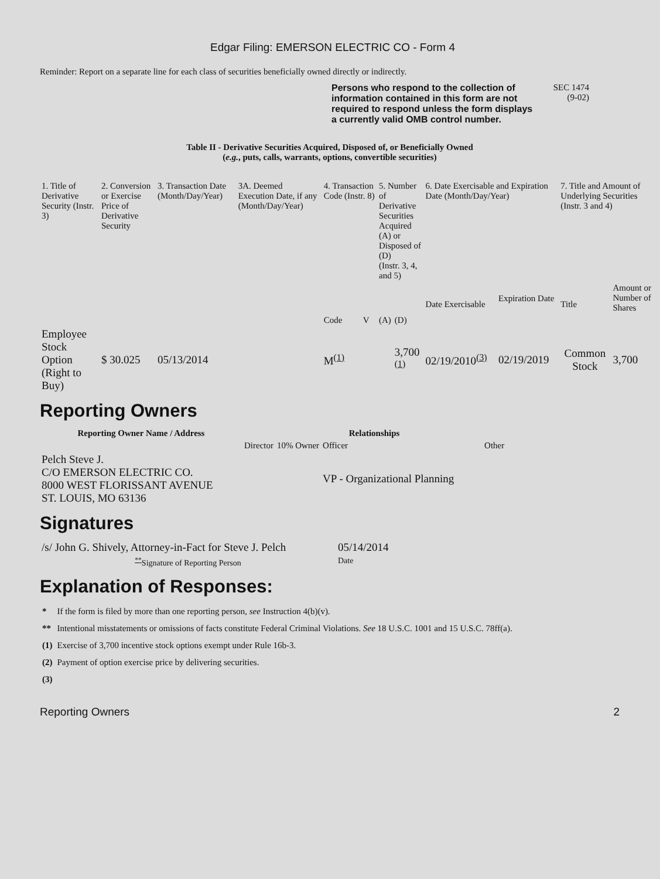Edgar Filing: EMERSON ELECTRIC CO - Form 4
Reminder: Report on a separate line for each class of securities beneficially owned directly or indirectly.
Persons who respond to the collection of information contained in this form are not required to respond unless the form displays a currently valid OMB control number. SEC 1474
(9-02)
Table II - Derivative Securities Acquired, Disposed of, or Beneficially Owned
(e.g., puts, calls, warrants, options, convertible securities)
| 1. Title of Derivative Security (Instr. 3) | 2. Conversion or Exercise Price of Derivative Security | 3. Transaction Date (Month/Day/Year) | 3A. Deemed Execution Date, if any (Month/Day/Year) | 4. Transaction Code (Instr. 8) | | 5. Number of Derivative Securities Acquired (A) or Disposed of (D) (Instr. 3, 4, and 5) | | 6. Date Exercisable and Expiration Date (Month/Day/Year) | | 7. Title and Amount of Underlying Securities (Instr. 3 and 4) | |
| --- | --- | --- | --- | --- | --- | --- | --- | --- | --- | --- | --- |
| | | | | | | | | Date Exercisable | Expiration Date | Title | Amount or Number of Shares |
| | | | | Code | V | (A) | (D) | | | | |
| Employee Stock Option (Right to Buy) | $ 30.025 | 05/13/2014 | | M<sup>(1)</sup> | | | 3,700 <sup>(1)</sup> | 02/19/2010<sup>(3)</sup> | 02/19/2019 | Common Stock | 3,700 |
Reporting Owners
| Reporting Owner Name / Address | Relationships | | | |
| --- | --- | --- | --- | --- |
| | Director | 10% Owner | Officer | Other |
| Pelch Steve J. C/O EMERSON ELECTRIC CO. 8000 WEST FLORISSANT AVENUE ST. LOUIS, MO 63136 | | | VP - Organizational Planning | |
Signatures
| /s/ John G. Shively, Attorney-in-Fact for Steve J. Pelch | 05/14/2014 |
| <sup>**</sup> Signature of Reporting Person | Date |
Explanation of Responses:
| * | If the form is filed by more than one reporting person, see Instruction 4(b)(v). |
| ** | Intentional misstatements or omissions of facts constitute Federal Criminal Violations. See 18 U.S.C. 1001 and 15 U.S.C. 78ff(a). |
| (1) | Exercise of 3,700 incentive stock options exempt under Rule 16b-3. |
| (2) | Payment of option exercise price by delivering securities. |
| (3) | |
Reporting Owners 2